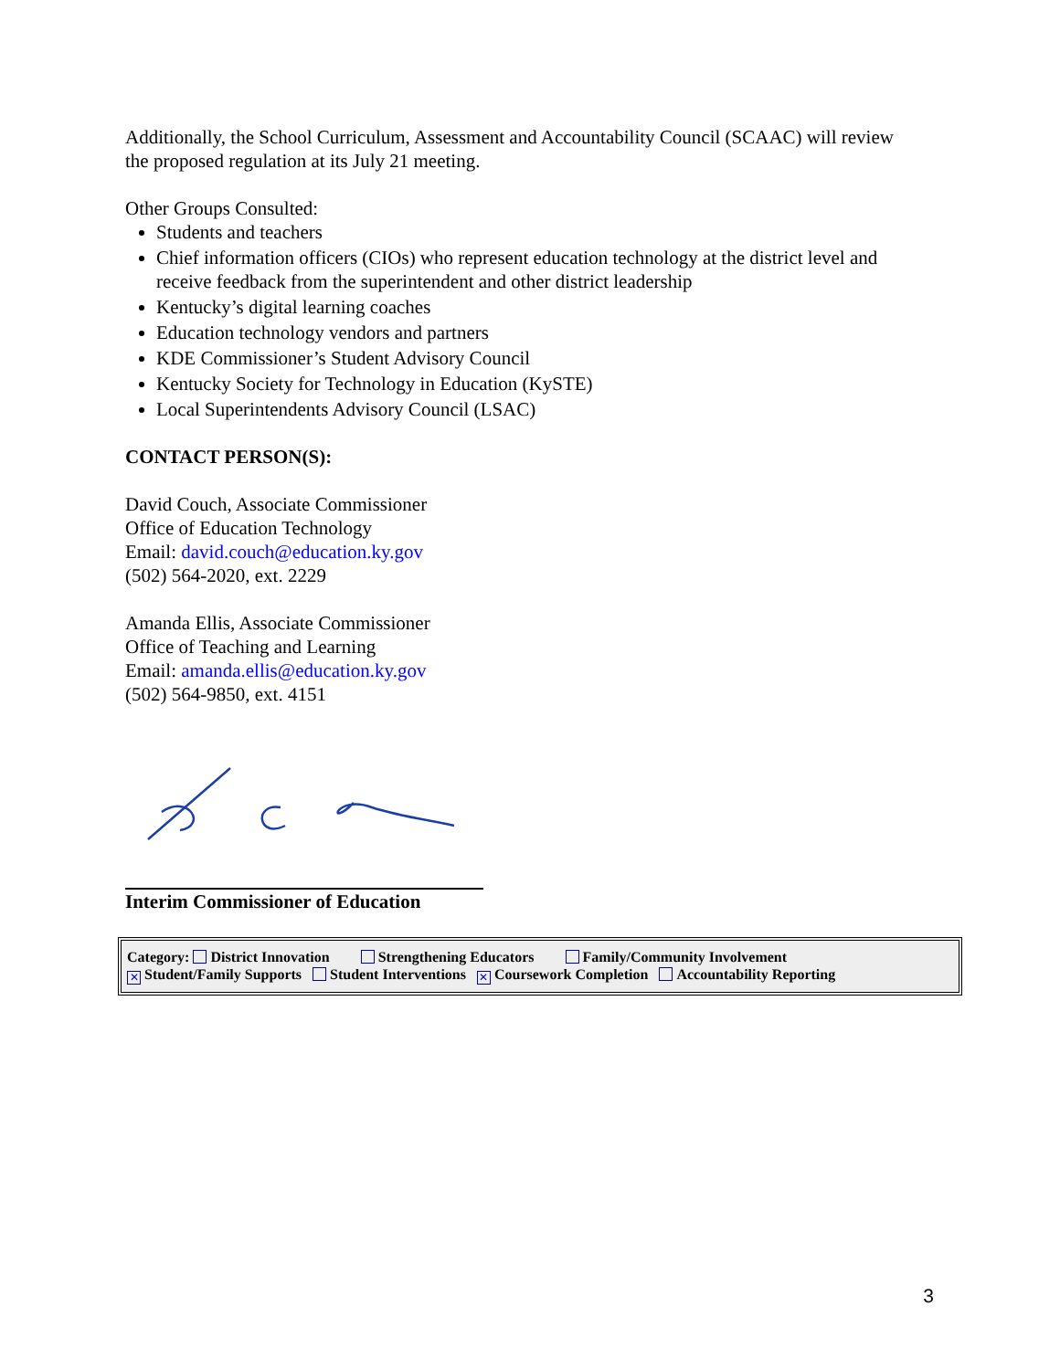Additionally, the School Curriculum, Assessment and Accountability Council (SCAAC) will review the proposed regulation at its July 21 meeting.
Other Groups Consulted:
Students and teachers
Chief information officers (CIOs) who represent education technology at the district level and receive feedback from the superintendent and other district leadership
Kentucky’s digital learning coaches
Education technology vendors and partners
KDE Commissioner’s Student Advisory Council
Kentucky Society for Technology in Education (KySTE)
Local Superintendents Advisory Council (LSAC)
CONTACT PERSON(S):
David Couch, Associate Commissioner
Office of Education Technology
Email: david.couch@education.ky.gov
(502) 564-2020, ext. 2229
Amanda Ellis, Associate Commissioner
Office of Teaching and Learning
Email: amanda.ellis@education.ky.gov
(502) 564-9850, ext. 4151
Interim Commissioner of Education
Category: District Innovation Strengthening Educators Family/Community Involvement
✕ Student/Family Supports Student Interventions ✕ Coursework Completion Accountability Reporting
3